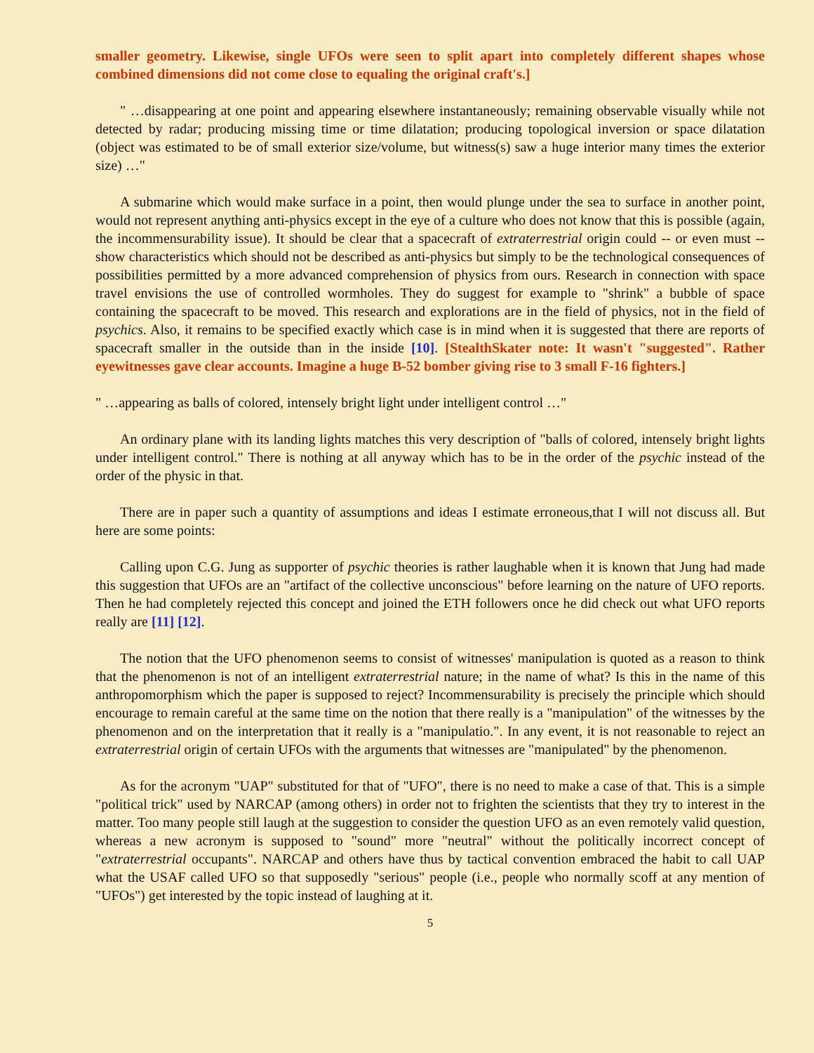smaller geometry. Likewise, single UFOs were seen to split apart into completely different shapes whose combined dimensions did not come close to equaling the original craft's.]
" …disappearing at one point and appearing elsewhere instantaneously; remaining observable visually while not detected by radar; producing missing time or time dilatation; producing topological inversion or space dilatation (object was estimated to be of small exterior size/volume, but witness(s) saw a huge interior many times the exterior size) …"
A submarine which would make surface in a point, then would plunge under the sea to surface in another point, would not represent anything anti-physics except in the eye of a culture who does not know that this is possible (again, the incommensurability issue). It should be clear that a spacecraft of extraterrestrial origin could -- or even must -- show characteristics which should not be described as anti-physics but simply to be the technological consequences of possibilities permitted by a more advanced comprehension of physics from ours. Research in connection with space travel envisions the use of controlled wormholes. They do suggest for example to "shrink" a bubble of space containing the spacecraft to be moved. This research and explorations are in the field of physics, not in the field of psychics. Also, it remains to be specified exactly which case is in mind when it is suggested that there are reports of spacecraft smaller in the outside than in the inside [10]. [StealthSkater note: It wasn't "suggested". Rather eyewitnesses gave clear accounts. Imagine a huge B-52 bomber giving rise to 3 small F-16 fighters.]
" …appearing as balls of colored, intensely bright light under intelligent control …"
An ordinary plane with its landing lights matches this very description of "balls of colored, intensely bright lights under intelligent control." There is nothing at all anyway which has to be in the order of the psychic instead of the order of the physic in that.
There are in paper such a quantity of assumptions and ideas I estimate erroneous,that I will not discuss all. But here are some points:
Calling upon C.G. Jung as supporter of psychic theories is rather laughable when it is known that Jung had made this suggestion that UFOs are an "artifact of the collective unconscious" before learning on the nature of UFO reports. Then he had completely rejected this concept and joined the ETH followers once he did check out what UFO reports really are [11] [12].
The notion that the UFO phenomenon seems to consist of witnesses' manipulation is quoted as a reason to think that the phenomenon is not of an intelligent extraterrestrial nature; in the name of what? Is this in the name of this anthropomorphism which the paper is supposed to reject? Incommensurability is precisely the principle which should encourage to remain careful at the same time on the notion that there really is a "manipulation" of the witnesses by the phenomenon and on the interpretation that it really is a "manipulatio.". In any event, it is not reasonable to reject an extraterrestrial origin of certain UFOs with the arguments that witnesses are "manipulated" by the phenomenon.
As for the acronym "UAP" substituted for that of "UFO", there is no need to make a case of that. This is a simple "political trick" used by NARCAP (among others) in order not to frighten the scientists that they try to interest in the matter. Too many people still laugh at the suggestion to consider the question UFO as an even remotely valid question, whereas a new acronym is supposed to "sound" more "neutral" without the politically incorrect concept of "extraterrestrial occupants". NARCAP and others have thus by tactical convention embraced the habit to call UAP what the USAF called UFO so that supposedly "serious" people (i.e., people who normally scoff at any mention of "UFOs") get interested by the topic instead of laughing at it.
5